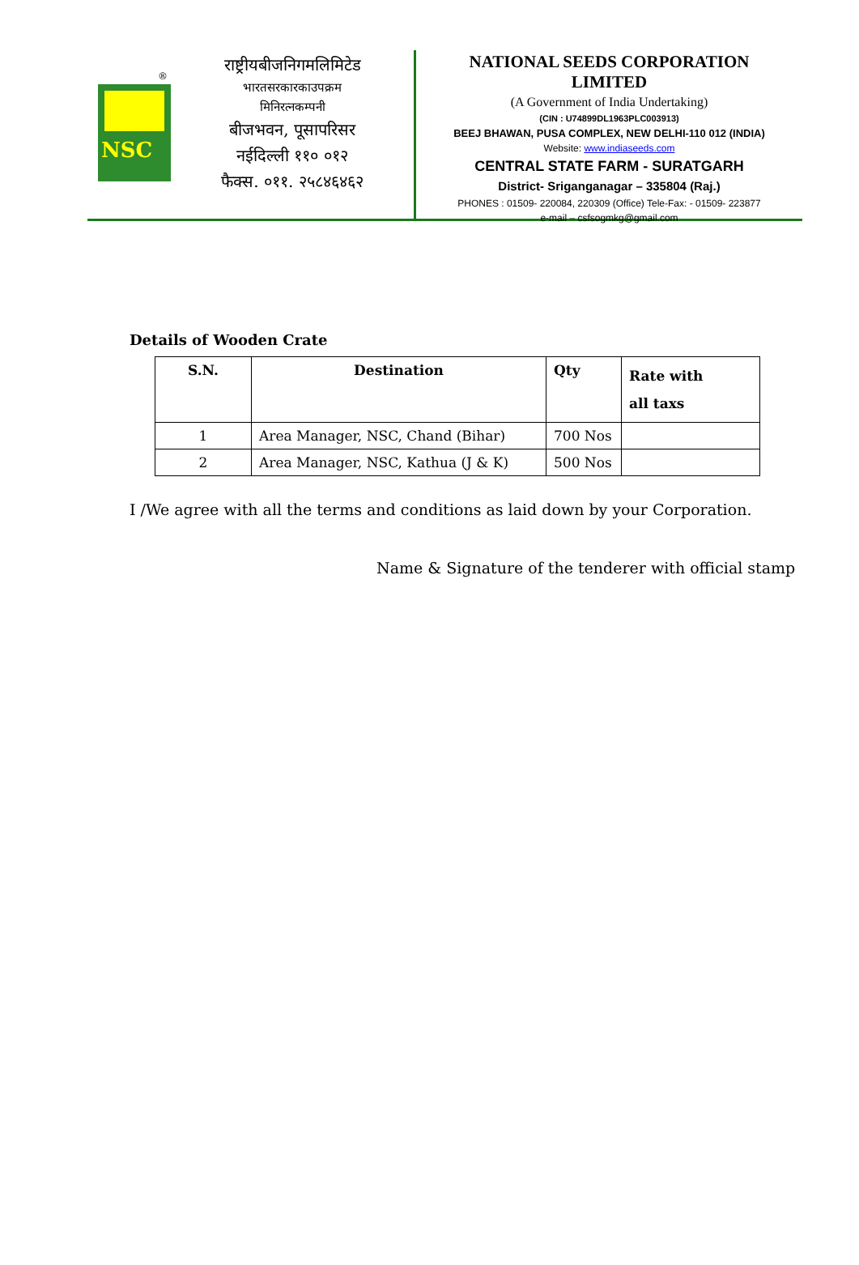NSC
®
राष्ट्रीयबीजनिगमलिमिटेड
भारतसरकारकाउपक्रम
मिनिरत्नकम्पनी
बीजभवन, पूसापरिसर
नईदिल्ली ११० ०१२
फैक्स. ०११. २५८४६४६२
NATIONAL SEEDS CORPORATION
LIMITED
(A Government of India Undertaking)
(CIN : U74899DL1963PLC003913)
BEEJ BHAWAN, PUSA COMPLEX, NEW DELHI-110 012 (INDIA)
Website: www.indiaseeds.com
CENTRAL STATE FARM - SURATGARH
District- Sriganganagar – 335804 (Raj.)
PHONES : 01509- 220084, 220309 (Office) Tele-Fax: - 01509- 223877
e-mail – csfsogmkg@gmail.com
Details of Wooden Crate
| S.N. | Destination | Qty | Rate with all taxs |
| --- | --- | --- | --- |
| 1 | Area Manager, NSC, Chand (Bihar) | 700 Nos | |
| 2 | Area Manager, NSC, Kathua (J & K) | 500 Nos | |
I /We agree with all the terms and conditions as laid down by your Corporation.
Name & Signature of the tenderer with official stamp